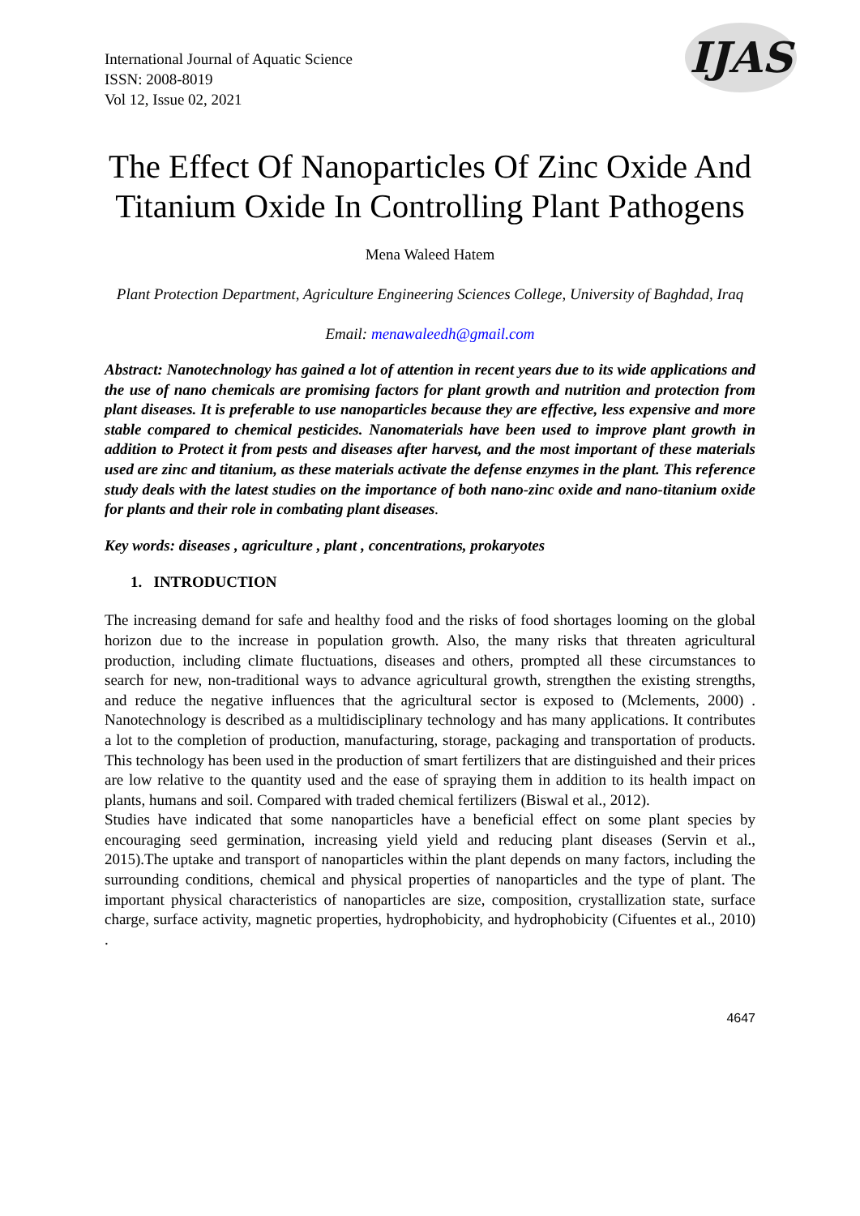IJAS
International Journal of Aquatic Science
ISSN: 2008-8019
Vol 12, Issue 02, 2021
The Effect Of Nanoparticles Of Zinc Oxide And Titanium Oxide In Controlling Plant Pathogens
Mena Waleed Hatem
Plant Protection Department, Agriculture Engineering Sciences College, University of Baghdad, Iraq
Email: menawaleedh@gmail.com
Abstract: Nanotechnology has gained a lot of attention in recent years due to its wide applications and the use of nano chemicals are promising factors for plant growth and nutrition and protection from plant diseases. It is preferable to use nanoparticles because they are effective, less expensive and more stable compared to chemical pesticides. Nanomaterials have been used to improve plant growth in addition to Protect it from pests and diseases after harvest, and the most important of these materials used are zinc and titanium, as these materials activate the defense enzymes in the plant. This reference study deals with the latest studies on the importance of both nano-zinc oxide and nano-titanium oxide for plants and their role in combating plant diseases.
Key words: diseases , agriculture , plant , concentrations, prokaryotes
1. INTRODUCTION
The increasing demand for safe and healthy food and the risks of food shortages looming on the global horizon due to the increase in population growth. Also, the many risks that threaten agricultural production, including climate fluctuations, diseases and others, prompted all these circumstances to search for new, non-traditional ways to advance agricultural growth, strengthen the existing strengths, and reduce the negative influences that the agricultural sector is exposed to (Mclements, 2000) . Nanotechnology is described as a multidisciplinary technology and has many applications. It contributes a lot to the completion of production, manufacturing, storage, packaging and transportation of products. This technology has been used in the production of smart fertilizers that are distinguished and their prices are low relative to the quantity used and the ease of spraying them in addition to its health impact on plants, humans and soil. Compared with traded chemical fertilizers (Biswal et al., 2012).
Studies have indicated that some nanoparticles have a beneficial effect on some plant species by encouraging seed germination, increasing yield yield and reducing plant diseases (Servin et al., 2015).The uptake and transport of nanoparticles within the plant depends on many factors, including the surrounding conditions, chemical and physical properties of nanoparticles and the type of plant. The important physical characteristics of nanoparticles are size, composition, crystallization state, surface charge, surface activity, magnetic properties, hydrophobicity, and hydrophobicity (Cifuentes et al., 2010) .
4647